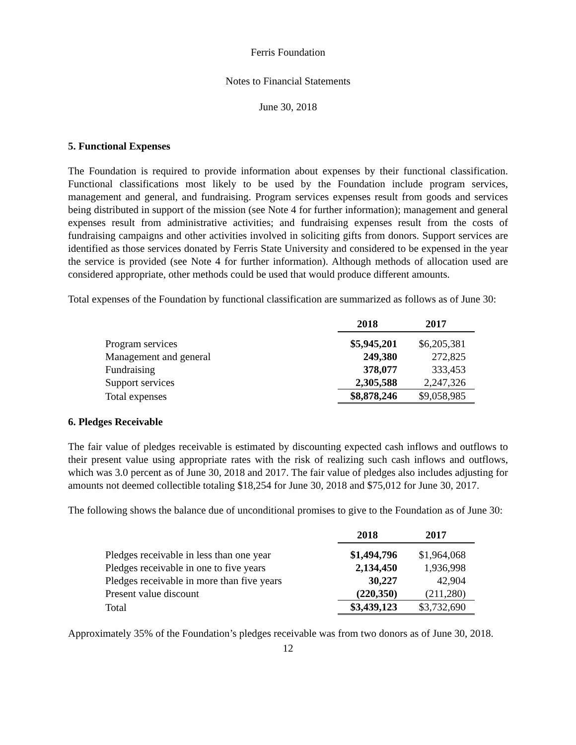Ferris Foundation
Notes to Financial Statements
June 30, 2018
5. Functional Expenses
The Foundation is required to provide information about expenses by their functional classification. Functional classifications most likely to be used by the Foundation include program services, management and general, and fundraising. Program services expenses result from goods and services being distributed in support of the mission (see Note 4 for further information); management and general expenses result from administrative activities; and fundraising expenses result from the costs of fundraising campaigns and other activities involved in soliciting gifts from donors. Support services are identified as those services donated by Ferris State University and considered to be expensed in the year the service is provided (see Note 4 for further information). Although methods of allocation used are considered appropriate, other methods could be used that would produce different amounts.
Total expenses of the Foundation by functional classification are summarized as follows as of June 30:
| | 2018 | 2017 |
| Program services | $5,945,201 | $6,205,381 |
| Management and general | 249,380 | 272,825 |
| Fundraising | 378,077 | 333,453 |
| Support services | 2,305,588 | 2,247,326 |
| Total expenses | $8,878,246 | $9,058,985 |
6. Pledges Receivable
The fair value of pledges receivable is estimated by discounting expected cash inflows and outflows to their present value using appropriate rates with the risk of realizing such cash inflows and outflows, which was 3.0 percent as of June 30, 2018 and 2017. The fair value of pledges also includes adjusting for amounts not deemed collectible totaling $18,254 for June 30, 2018 and $75,012 for June 30, 2017.
The following shows the balance due of unconditional promises to give to the Foundation as of June 30:
| | 2018 | 2017 |
| Pledges receivable in less than one year | $1,494,796 | $1,964,068 |
| Pledges receivable in one to five years | 2,134,450 | 1,936,998 |
| Pledges receivable in more than five years | 30,227 | 42,904 |
| Present value discount | (220,350) | (211,280) |
| Total | $3,439,123 | $3,732,690 |
Approximately 35% of the Foundation’s pledges receivable was from two donors as of June 30, 2018.
12